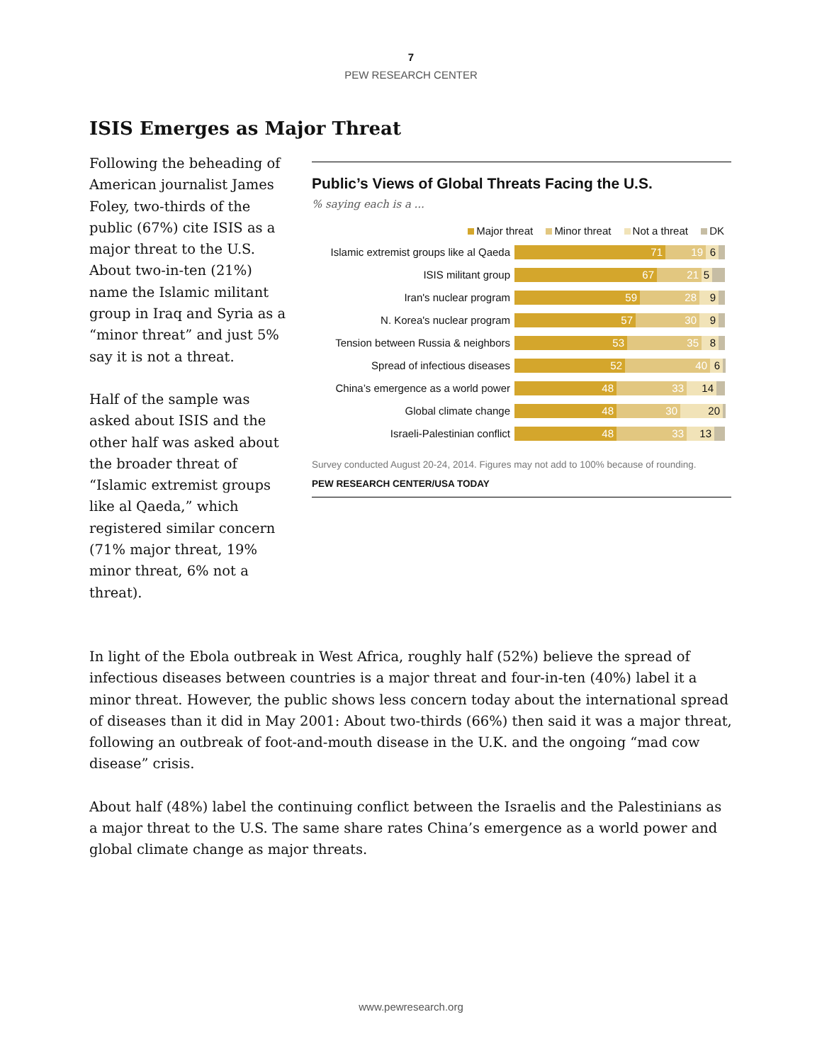7
PEW RESEARCH CENTER
ISIS Emerges as Major Threat
Following the beheading of American journalist James Foley, two-thirds of the public (67%) cite ISIS as a major threat to the U.S. About two-in-ten (21%) name the Islamic militant group in Iraq and Syria as a “minor threat” and just 5% say it is not a threat.
Half of the sample was asked about ISIS and the other half was asked about the broader threat of “Islamic extremist groups like al Qaeda,” which registered similar concern (71% major threat, 19% minor threat, 6% not a threat).
Public’s Views of Global Threats Facing the U.S.
% saying each is a ...
Major threat Minor threat Not a threat DK
Islamic extremist groups like al Qaeda
71 19 6
ISIS militant group
67 21 5
Iran's nuclear program
59 28 9
N. Korea's nuclear program
57 30 9
Tension between Russia & neighbors
53 35 8
Spread of infectious diseases
52 40 6
China’s emergence as a world power
48 33 14
Global climate change
48 30 20
Israeli-Palestinian conflict
48 33 13
Survey conducted August 20-24, 2014. Figures may not add to 100% because of rounding.
PEW RESEARCH CENTER/USA TODAY
In light of the Ebola outbreak in West Africa, roughly half (52%) believe the spread of infectious diseases between countries is a major threat and four-in-ten (40%) label it a minor threat. However, the public shows less concern today about the international spread of diseases than it did in May 2001: About two-thirds (66%) then said it was a major threat, following an outbreak of foot-and-mouth disease in the U.K. and the ongoing “mad cow disease” crisis.
About half (48%) label the continuing conflict between the Israelis and the Palestinians as a major threat to the U.S. The same share rates China’s emergence as a world power and global climate change as major threats.
www.pewresearch.org